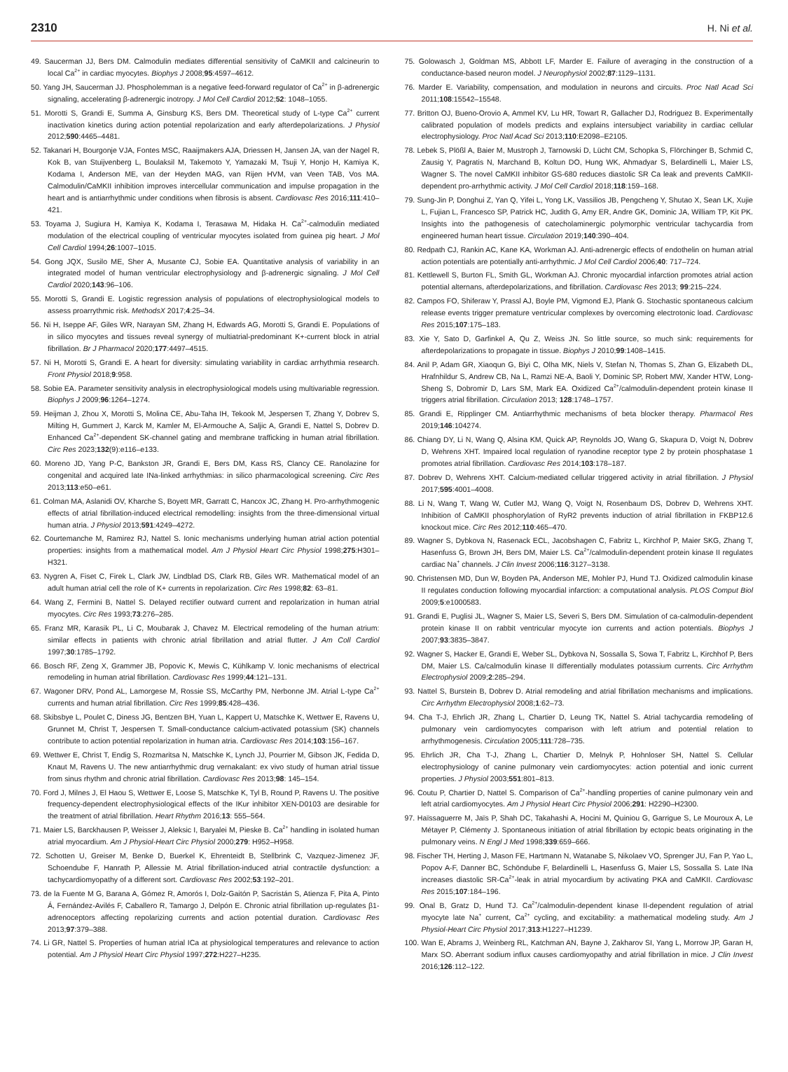2310 H. Ni et al.
49. Saucerman JJ, Bers DM. Calmodulin mediates differential sensitivity of CaMKII and calcineurin to local Ca<sup>2+</sup> in cardiac myocytes. Biophys J 2008;95:4597–4612.
50. Yang JH, Saucerman JJ. Phospholemman is a negative feed-forward regulator of Ca<sup>2+</sup> in β-adrenergic signaling, accelerating β-adrenergic inotropy. J Mol Cell Cardiol 2012;52: 1048–1055.
51. Morotti S, Grandi E, Summa A, Ginsburg KS, Bers DM. Theoretical study of L-type Ca<sup>2+</sup> current inactivation kinetics during action potential repolarization and early afterdepolarizations. J Physiol 2012;590:4465–4481.
52. Takanari H, Bourgonje VJA, Fontes MSC, Raaijmakers AJA, Driessen H, Jansen JA, van der Nagel R, Kok B, van Stuijvenberg L, Boulaksil M, Takemoto Y, Yamazaki M, Tsuji Y, Honjo H, Kamiya K, Kodama I, Anderson ME, van der Heyden MAG, van Rijen HVM, van Veen TAB, Vos MA. Calmodulin/CaMKII inhibition improves intercellular communication and impulse propagation in the heart and is antiarrhythmic under conditions when fibrosis is absent. Cardiovasc Res 2016;111:410–421.
53. Toyama J, Sugiura H, Kamiya K, Kodama I, Terasawa M, Hidaka H. Ca<sup>2+</sup>-calmodulin mediated modulation of the electrical coupling of ventricular myocytes isolated from guinea pig heart. J Mol Cell Cardiol 1994;26:1007–1015.
54. Gong JQX, Susilo ME, Sher A, Musante CJ, Sobie EA. Quantitative analysis of variability in an integrated model of human ventricular electrophysiology and β-adrenergic signaling. J Mol Cell Cardiol 2020;143:96–106.
55. Morotti S, Grandi E. Logistic regression analysis of populations of electrophysiological models to assess proarrythmic risk. MethodsX 2017;4:25–34.
56. Ni H, Iseppe AF, Giles WR, Narayan SM, Zhang H, Edwards AG, Morotti S, Grandi E. Populations of in silico myocytes and tissues reveal synergy of multiatrial-predominant K+-current block in atrial fibrillation. Br J Pharmacol 2020;177:4497–4515.
57. Ni H, Morotti S, Grandi E. A heart for diversity: simulating variability in cardiac arrhythmia research. Front Physiol 2018;9:958.
58. Sobie EA. Parameter sensitivity analysis in electrophysiological models using multivariable regression. Biophys J 2009;96:1264–1274.
59. Heijman J, Zhou X, Morotti S, Molina CE, Abu-Taha IH, Tekook M, Jespersen T, Zhang Y, Dobrev S, Milting H, Gummert J, Karck M, Kamler M, El-Armouche A, Saljic A, Grandi E, Nattel S, Dobrev D. Enhanced Ca<sup>2+</sup>-dependent SK-channel gating and membrane trafficking in human atrial fibrillation. Circ Res 2023;132(9):e116–e133.
60. Moreno JD, Yang P-C, Bankston JR, Grandi E, Bers DM, Kass RS, Clancy CE. Ranolazine for congenital and acquired late INa-linked arrhythmias: in silico pharmacological screening. Circ Res 2013;113:e50–e61.
61. Colman MA, Aslanidi OV, Kharche S, Boyett MR, Garratt C, Hancox JC, Zhang H. Pro-arrhythmogenic effects of atrial fibrillation-induced electrical remodelling: insights from the three-dimensional virtual human atria. J Physiol 2013;591:4249–4272.
62. Courtemanche M, Ramirez RJ, Nattel S. Ionic mechanisms underlying human atrial action potential properties: insights from a mathematical model. Am J Physiol Heart Circ Physiol 1998;275:H301–H321.
63. Nygren A, Fiset C, Firek L, Clark JW, Lindblad DS, Clark RB, Giles WR. Mathematical model of an adult human atrial cell the role of K+ currents in repolarization. Circ Res 1998;82: 63–81.
64. Wang Z, Fermini B, Nattel S. Delayed rectifier outward current and repolarization in human atrial myocytes. Circ Res 1993;73:276–285.
65. Franz MR, Karasik PL, Li C, Moubarak J, Chavez M. Electrical remodeling of the human atrium: similar effects in patients with chronic atrial fibrillation and atrial flutter. J Am Coll Cardiol 1997;30:1785–1792.
66. Bosch RF, Zeng X, Grammer JB, Popovic K, Mewis C, Kühlkamp V. Ionic mechanisms of electrical remodeling in human atrial fibrillation. Cardiovasc Res 1999;44:121–131.
67. Wagoner DRV, Pond AL, Lamorgese M, Rossie SS, McCarthy PM, Nerbonne JM. Atrial L-type Ca<sup>2+</sup> currents and human atrial fibrillation. Circ Res 1999;85:428–436.
68. Skibsbye L, Poulet C, Diness JG, Bentzen BH, Yuan L, Kappert U, Matschke K, Wettwer E, Ravens U, Grunnet M, Christ T, Jespersen T. Small-conductance calcium-activated potassium (SK) channels contribute to action potential repolarization in human atria. Cardiovasc Res 2014;103:156–167.
69. Wettwer E, Christ T, Endig S, Rozmaritsa N, Matschke K, Lynch JJ, Pourrier M, Gibson JK, Fedida D, Knaut M, Ravens U. The new antiarrhythmic drug vernakalant: ex vivo study of human atrial tissue from sinus rhythm and chronic atrial fibrillation. Cardiovasc Res 2013;98: 145–154.
70. Ford J, Milnes J, El Haou S, Wettwer E, Loose S, Matschke K, Tyl B, Round P, Ravens U. The positive frequency-dependent electrophysiological effects of the IKur inhibitor XEN-D0103 are desirable for the treatment of atrial fibrillation. Heart Rhythm 2016;13: 555–564.
71. Maier LS, Barckhausen P, Weisser J, Aleksic I, Baryalei M, Pieske B. Ca<sup>2+</sup> handling in isolated human atrial myocardium. Am J Physiol-Heart Circ Physiol 2000;279: H952–H958.
72. Schotten U, Greiser M, Benke D, Buerkel K, Ehrenteidt B, Stellbrink C, Vazquez-Jimenez JF, Schoendube F, Hanrath P, Allessie M. Atrial fibrillation-induced atrial contractile dysfunction: a tachycardiomyopathy of a different sort. Cardiovasc Res 2002;53:192–201.
73. de la Fuente M G, Barana A, Gómez R, Amorós I, Dolz-Gaitón P, Sacristán S, Atienza F, Pita A, Pinto Á, Fernández-Avilés F, Caballero R, Tamargo J, Delpón E. Chronic atrial fibrillation up-regulates β1-adrenoceptors affecting repolarizing currents and action potential duration. Cardiovasc Res 2013;97:379–388.
74. Li GR, Nattel S. Properties of human atrial ICa at physiological temperatures and relevance to action potential. Am J Physiol Heart Circ Physiol 1997;272:H227–H235.
75. Golowasch J, Goldman MS, Abbott LF, Marder E. Failure of averaging in the construction of a conductance-based neuron model. J Neurophysiol 2002;87:1129–1131.
76. Marder E. Variability, compensation, and modulation in neurons and circuits. Proc Natl Acad Sci 2011;108:15542–15548.
77. Britton OJ, Bueno-Orovio A, Ammel KV, Lu HR, Towart R, Gallacher DJ, Rodriguez B. Experimentally calibrated population of models predicts and explains intersubject variability in cardiac cellular electrophysiology. Proc Natl Acad Sci 2013;110:E2098–E2105.
78. Lebek S, Plößl A, Baier M, Mustroph J, Tarnowski D, Lücht CM, Schopka S, Flörchinger B, Schmid C, Zausig Y, Pagratis N, Marchand B, Koltun DO, Hung WK, Ahmadyar S, Belardinelli L, Maier LS, Wagner S. The novel CaMKII inhibitor GS-680 reduces diastolic SR Ca leak and prevents CaMKII-dependent pro-arrhythmic activity. J Mol Cell Cardiol 2018;118:159–168.
79. Sung-Jin P, Donghui Z, Yan Q, Yifei L, Yong LK, Vassilios JB, Pengcheng Y, Shutao X, Sean LK, Xujie L, Fujian L, Francesco SP, Patrick HC, Judith G, Amy ER, Andre GK, Dominic JA, William TP, Kit PK. Insights into the pathogenesis of catecholaminergic polymorphic ventricular tachycardia from engineered human heart tissue. Circulation 2019;140:390–404.
80. Redpath CJ, Rankin AC, Kane KA, Workman AJ. Anti-adrenergic effects of endothelin on human atrial action potentials are potentially anti-arrhythmic. J Mol Cell Cardiol 2006;40: 717–724.
81. Kettlewell S, Burton FL, Smith GL, Workman AJ. Chronic myocardial infarction promotes atrial action potential alternans, afterdepolarizations, and fibrillation. Cardiovasc Res 2013; 99:215–224.
82. Campos FO, Shiferaw Y, Prassl AJ, Boyle PM, Vigmond EJ, Plank G. Stochastic spontaneous calcium release events trigger premature ventricular complexes by overcoming electrotonic load. Cardiovasc Res 2015;107:175–183.
83. Xie Y, Sato D, Garfinkel A, Qu Z, Weiss JN. So little source, so much sink: requirements for afterdepolarizations to propagate in tissue. Biophys J 2010;99:1408–1415.
84. Anil P, Adam GR, Xiaoqun G, Biyi C, Olha MK, Niels V, Stefan N, Thomas S, Zhan G, Elizabeth DL, Hrafnhildur S, Andrew CB, Na L, Ramzi NE-A, Baoli Y, Dominic SP, Robert MW, Xander HTW, Long-Sheng S, Dobromir D, Lars SM, Mark EA. Oxidized Ca<sup>2+</sup>/calmodulin-dependent protein kinase II triggers atrial fibrillation. Circulation 2013; 128:1748–1757.
85. Grandi E, Ripplinger CM. Antiarrhythmic mechanisms of beta blocker therapy. Pharmacol Res 2019;146:104274.
86. Chiang DY, Li N, Wang Q, Alsina KM, Quick AP, Reynolds JO, Wang G, Skapura D, Voigt N, Dobrev D, Wehrens XHT. Impaired local regulation of ryanodine receptor type 2 by protein phosphatase 1 promotes atrial fibrillation. Cardiovasc Res 2014;103:178–187.
87. Dobrev D, Wehrens XHT. Calcium-mediated cellular triggered activity in atrial fibrillation. J Physiol 2017;595:4001–4008.
88. Li N, Wang T, Wang W, Cutler MJ, Wang Q, Voigt N, Rosenbaum DS, Dobrev D, Wehrens XHT. Inhibition of CaMKII phosphorylation of RyR2 prevents induction of atrial fibrillation in FKBP12.6 knockout mice. Circ Res 2012;110:465–470.
89. Wagner S, Dybkova N, Rasenack ECL, Jacobshagen C, Fabritz L, Kirchhof P, Maier SKG, Zhang T, Hasenfuss G, Brown JH, Bers DM, Maier LS. Ca<sup>2+</sup>/calmodulin-dependent protein kinase II regulates cardiac Na<sup>+</sup> channels. J Clin Invest 2006;116:3127–3138.
90. Christensen MD, Dun W, Boyden PA, Anderson ME, Mohler PJ, Hund TJ. Oxidized calmodulin kinase II regulates conduction following myocardial infarction: a computational analysis. PLOS Comput Biol 2009;5:e1000583.
91. Grandi E, Puglisi JL, Wagner S, Maier LS, Severi S, Bers DM. Simulation of ca-calmodulin-dependent protein kinase II on rabbit ventricular myocyte ion currents and action potentials. Biophys J 2007;93:3835–3847.
92. Wagner S, Hacker E, Grandi E, Weber SL, Dybkova N, Sossalla S, Sowa T, Fabritz L, Kirchhof P, Bers DM, Maier LS. Ca/calmodulin kinase II differentially modulates potassium currents. Circ Arrhythm Electrophysiol 2009;2:285–294.
93. Nattel S, Burstein B, Dobrev D. Atrial remodeling and atrial fibrillation mechanisms and implications. Circ Arrhythm Electrophysiol 2008;1:62–73.
94. Cha T-J, Ehrlich JR, Zhang L, Chartier D, Leung TK, Nattel S. Atrial tachycardia remodeling of pulmonary vein cardiomyocytes comparison with left atrium and potential relation to arrhythmogenesis. Circulation 2005;111:728–735.
95. Ehrlich JR, Cha T-J, Zhang L, Chartier D, Melnyk P, Hohnloser SH, Nattel S. Cellular electrophysiology of canine pulmonary vein cardiomyocytes: action potential and ionic current properties. J Physiol 2003;551:801–813.
96. Coutu P, Chartier D, Nattel S. Comparison of Ca<sup>2+</sup>-handling properties of canine pulmonary vein and left atrial cardiomyocytes. Am J Physiol Heart Circ Physiol 2006;291: H2290–H2300.
97. Haïssaguerre M, Jaïs P, Shah DC, Takahashi A, Hocini M, Quiniou G, Garrigue S, Le Mouroux A, Le Métayer P, Clémenty J. Spontaneous initiation of atrial fibrillation by ectopic beats originating in the pulmonary veins. N Engl J Med 1998;339:659–666.
98. Fischer TH, Herting J, Mason FE, Hartmann N, Watanabe S, Nikolaev VO, Sprenger JU, Fan P, Yao L, Popov A-F, Danner BC, Schöndube F, Belardinelli L, Hasenfuss G, Maier LS, Sossalla S. Late INa increases diastolic SR-Ca<sup>2+</sup>-leak in atrial myocardium by activating PKA and CaMKII. Cardiovasc Res 2015;107:184–196.
99. Onal B, Gratz D, Hund TJ. Ca<sup>2+</sup>/calmodulin-dependent kinase II-dependent regulation of atrial myocyte late Na<sup>+</sup> current, Ca<sup>2+</sup> cycling, and excitability: a mathematical modeling study. Am J Physiol-Heart Circ Physiol 2017;313:H1227–H1239.
100. Wan E, Abrams J, Weinberg RL, Katchman AN, Bayne J, Zakharov SI, Yang L, Morrow JP, Garan H, Marx SO. Aberrant sodium influx causes cardiomyopathy and atrial fibrillation in mice. J Clin Invest 2016;126:112–122.